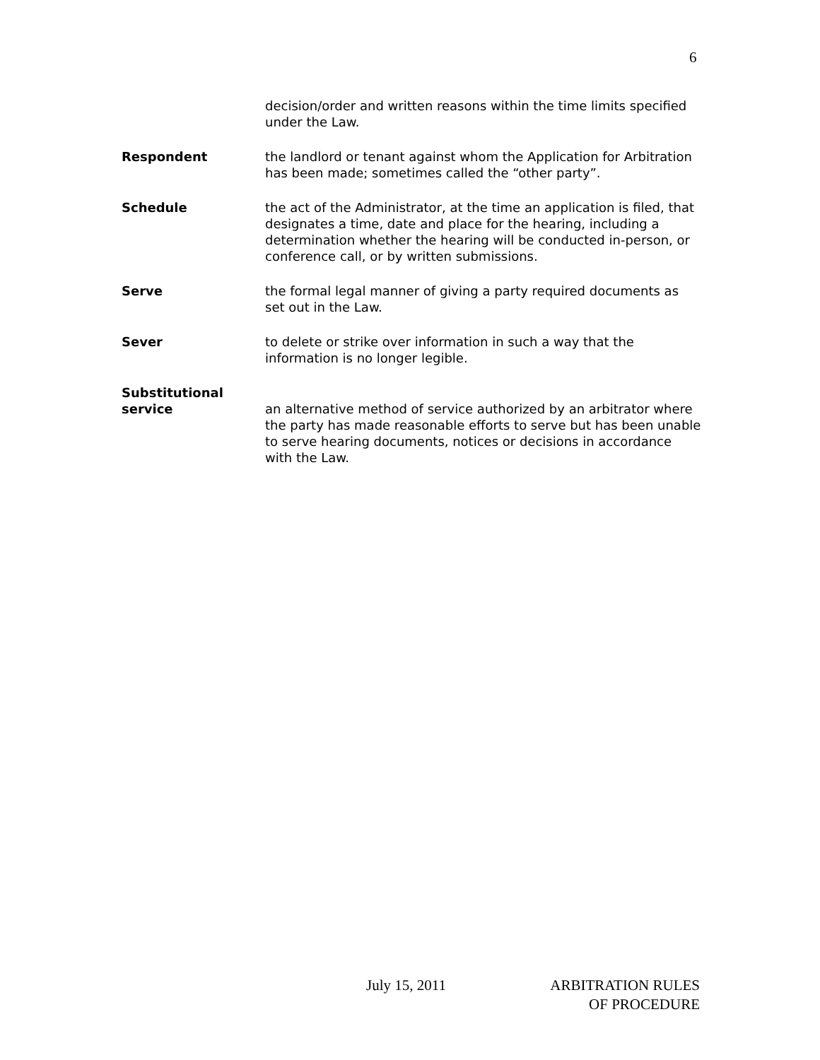6
decision/order and written reasons within the time limits specified under the Law.
Respondent the landlord or tenant against whom the Application for Arbitration has been made; sometimes called the “other party”.
Schedule the act of the Administrator, at the time an application is filed, that designates a time, date and place for the hearing, including a determination whether the hearing will be conducted in-person, or conference call, or by written submissions.
Serve the formal legal manner of giving a party required documents as set out in the Law.
Sever to delete or strike over information in such a way that the information is no longer legible.
Substitutional service
an alternative method of service authorized by an arbitrator where the party has made reasonable efforts to serve but has been unable to serve hearing documents, notices or decisions in accordance with the Law.
July 15, 2011 ARBITRATION RULES
OF PROCEDURE